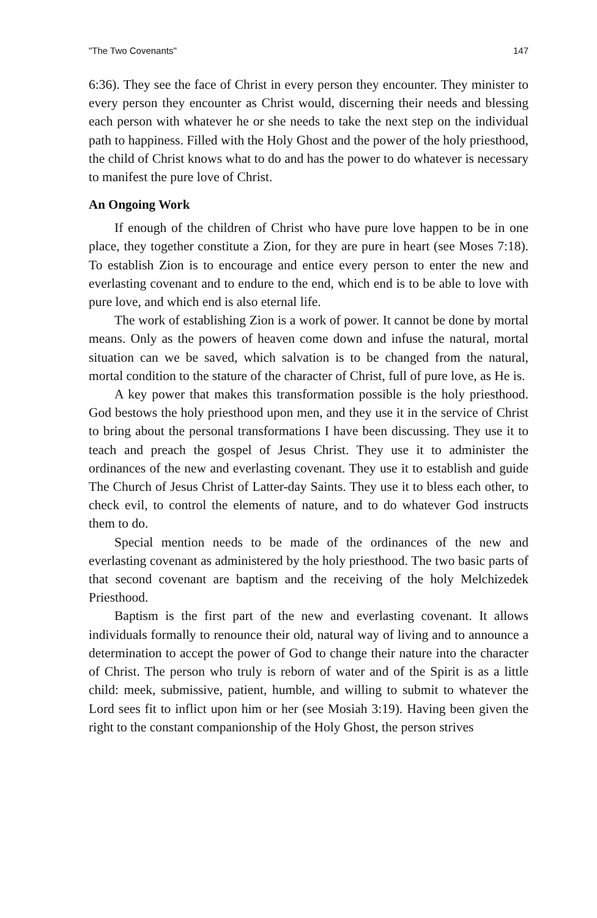"The Two Covenants" 147
6:36). They see the face of Christ in every person they encounter. They minister to every person they encounter as Christ would, discerning their needs and blessing each person with whatever he or she needs to take the next step on the individual path to happiness. Filled with the Holy Ghost and the power of the holy priesthood, the child of Christ knows what to do and has the power to do whatever is necessary to manifest the pure love of Christ.
An Ongoing Work
If enough of the children of Christ who have pure love happen to be in one place, they together constitute a Zion, for they are pure in heart (see Moses 7:18). To establish Zion is to encourage and entice every person to enter the new and everlasting covenant and to endure to the end, which end is to be able to love with pure love, and which end is also eternal life.
The work of establishing Zion is a work of power. It cannot be done by mortal means. Only as the powers of heaven come down and infuse the natural, mortal situation can we be saved, which salvation is to be changed from the natural, mortal condition to the stature of the character of Christ, full of pure love, as He is.
A key power that makes this transformation possible is the holy priesthood. God bestows the holy priesthood upon men, and they use it in the service of Christ to bring about the personal transformations I have been discussing. They use it to teach and preach the gospel of Jesus Christ. They use it to administer the ordinances of the new and everlasting covenant. They use it to establish and guide The Church of Jesus Christ of Latter-day Saints. They use it to bless each other, to check evil, to control the elements of nature, and to do whatever God instructs them to do.
Special mention needs to be made of the ordinances of the new and everlasting covenant as administered by the holy priesthood. The two basic parts of that second covenant are baptism and the receiving of the holy Melchizedek Priesthood.
Baptism is the first part of the new and everlasting covenant. It allows individuals formally to renounce their old, natural way of living and to announce a determination to accept the power of God to change their nature into the character of Christ. The person who truly is reborn of water and of the Spirit is as a little child: meek, submissive, patient, humble, and willing to submit to whatever the Lord sees fit to inflict upon him or her (see Mosiah 3:19). Having been given the right to the constant companionship of the Holy Ghost, the person strives